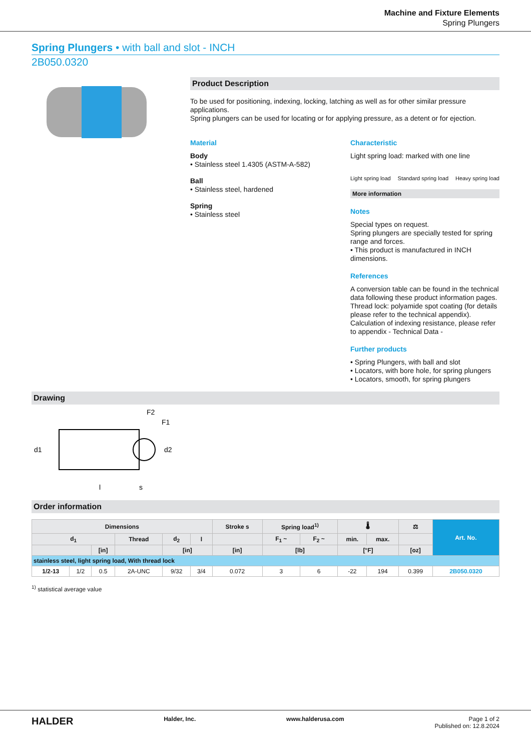Machine and Fixture Elements
Spring Plungers
Spring Plungers • with ball and slot - INCH
2B050.0320
Product Description
To be used for positioning, indexing, locking, latching as well as for other similar pressure applications.
Spring plungers can be used for locating or for applying pressure, as a detent or for ejection.
Material
Body
• Stainless steel 1.4305 (ASTM-A-582)
Ball
• Stainless steel, hardened
Spring
• Stainless steel
Characteristic
Light spring load: marked with one line
Light spring load Standard spring load Heavy spring load
More information
Notes
Special types on request.
Spring plungers are specially tested for spring range and forces.
• This product is manufactured in INCH dimensions.
References
A conversion table can be found in the technical data following these product information pages.
Thread lock: polyamide spot coating (for details please refer to the technical appendix).
Calculation of indexing resistance, please refer to appendix - Technical Data -
Further products
• Spring Plungers, with ball and slot
• Locators, with bore hole, for spring plungers
• Locators, smooth, for spring plungers
Drawing
F2
F1
d1
d2
l
s
Order information
| Dimensions | | | | | | Stroke s | Spring load<sup>1)</sup> | | 🌡 | | ⚖ | Art. No. |
| --- | --- | --- | --- | --- | --- | --- | --- | --- | --- | --- | --- | --- |
| d<sub>1</sub> | | | Thread | d<sub>2</sub> | l | | F<sub>1</sub> ~ | F<sub>2</sub> ~ | min. | max. | | |
| | | [in] | | [in] | | [in] | [lb] | | [°F] | | [oz] | |
| stainless steel, light spring load, With thread lock | | | | | | | | | | | | |
| 1/2-13 | 1/2 | 0.5 | 2A-UNC | 9/32 | 3/4 | 0.072 | 3 | 6 | -22 | 194 | 0.399 | 2B050.0320 |
<sup>1)</sup> statistical average value
HALDER Halder, Inc. www.halderusa.com Page 1 of 2
Published on: 12.8.2024